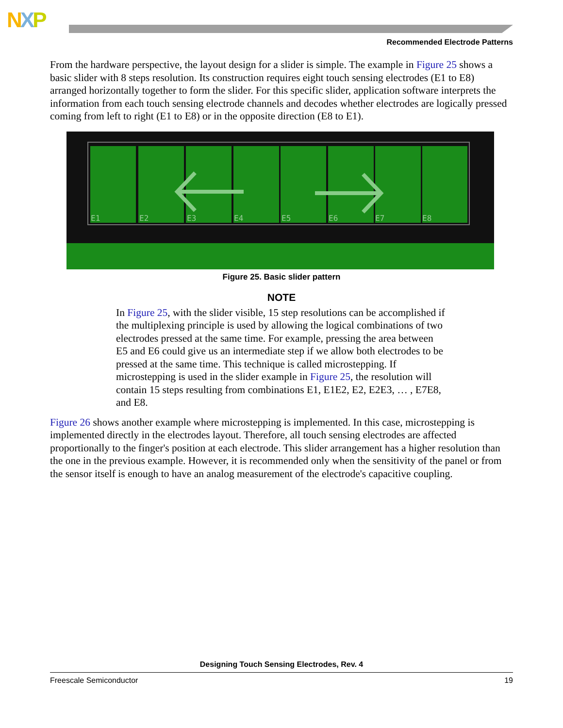NXP
Recommended Electrode Patterns
From the hardware perspective, the layout design for a slider is simple. The example in Figure 25 shows a basic slider with 8 steps resolution. Its construction requires eight touch sensing electrodes (E1 to E8) arranged horizontally together to form the slider. For this specific slider, application software interprets the information from each touch sensing electrode channels and decodes whether electrodes are logically pressed coming from left to right (E1 to E8) or in the opposite direction (E8 to E1).
E1
E2
E3
E4
E5
E6
E7
E8
Figure 25. Basic slider pattern
NOTE
In Figure 25, with the slider visible, 15 step resolutions can be accomplished if the multiplexing principle is used by allowing the logical combinations of two electrodes pressed at the same time. For example, pressing the area between E5 and E6 could give us an intermediate step if we allow both electrodes to be pressed at the same time. This technique is called microstepping. If microstepping is used in the slider example in Figure 25, the resolution will contain 15 steps resulting from combinations E1, E1E2, E2, E2E3, … , E7E8, and E8.
Figure 26 shows another example where microstepping is implemented. In this case, microstepping is implemented directly in the electrodes layout. Therefore, all touch sensing electrodes are affected proportionally to the finger's position at each electrode. This slider arrangement has a higher resolution than the one in the previous example. However, it is recommended only when the sensitivity of the panel or from the sensor itself is enough to have an analog measurement of the electrode's capacitive coupling.
Designing Touch Sensing Electrodes, Rev. 4
Freescale Semiconductor 19